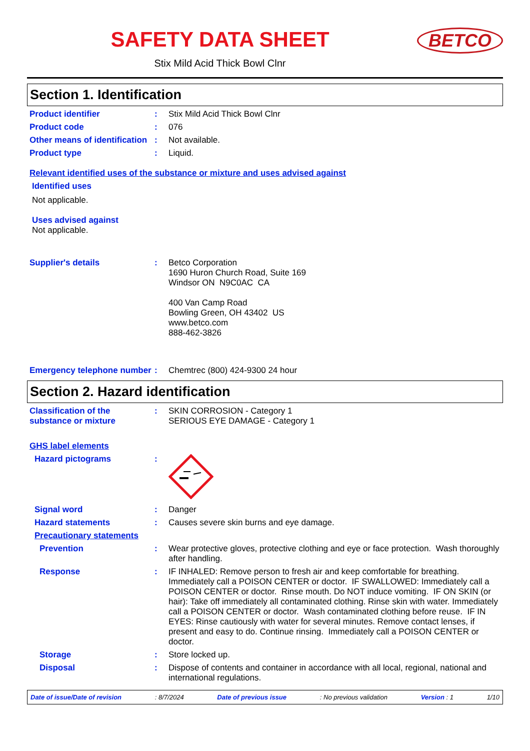SAFETY DATA SHEET
BETCO
Stix Mild Acid Thick Bowl Clnr
Section 1. Identification
Product identifier : Stix Mild Acid Thick Bowl Clnr
Product code : 076
Other means of identification
: Not available.
Product type : Liquid.
Relevant identified uses of the substance or mixture and uses advised against
Identified uses
Not applicable.
Uses advised against
Not applicable.
Supplier's details : Betco Corporation
1690 Huron Church Road, Suite 169
Windsor ON N9C0AC CA
400 Van Camp Road
Bowling Green, OH 43402 US
www.betco.com
888-462-3826
Emergency telephone number
: Chemtrec (800) 424-9300 24 hour
Section 2. Hazard identification
Classification of the substance or mixture
: SKIN CORROSION - Category 1
SERIOUS EYE DAMAGE - Category 1
GHS label elements
Hazard pictograms :
Signal word : Danger
Hazard statements : Causes severe skin burns and eye damage.
Precautionary statements
Prevention : Wear protective gloves, protective clothing and eye or face protection. Wash thoroughly after handling.
Response : IF INHALED: Remove person to fresh air and keep comfortable for breathing. Immediately call a POISON CENTER or doctor. IF SWALLOWED: Immediately call a POISON CENTER or doctor. Rinse mouth. Do NOT induce vomiting. IF ON SKIN (or hair): Take off immediately all contaminated clothing. Rinse skin with water. Immediately call a POISON CENTER or doctor. Wash contaminated clothing before reuse. IF IN EYES: Rinse cautiously with water for several minutes. Remove contact lenses, if present and easy to do. Continue rinsing. Immediately call a POISON CENTER or doctor.
Storage : Store locked up.
Disposal : Dispose of contents and container in accordance with all local, regional, national and international regulations.
Date of issue/Date of revision : 8/7/2024 Date of previous issue : No previous validation Version : 1 1/10